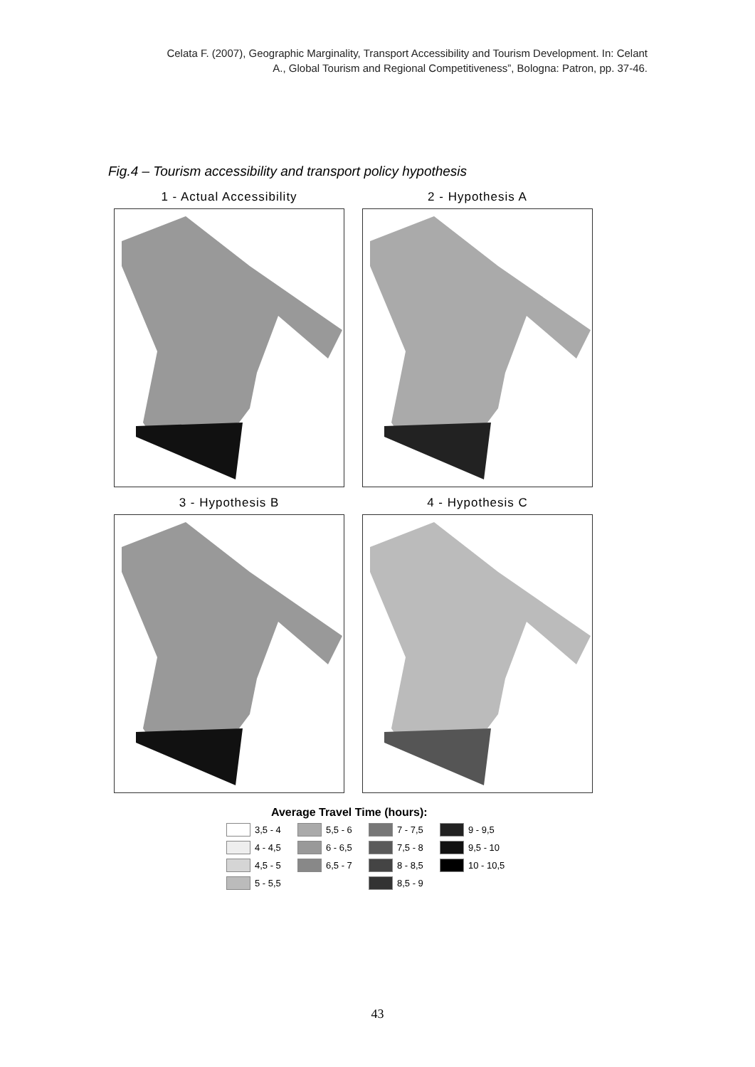Celata F. (2007), Geographic Marginality, Transport Accessibility and Tourism Development. In: Celant
A., Global Tourism and Regional Competitiveness”, Bologna: Patron, pp. 37-46.
Fig.4 – Tourism accessibility and transport policy hypothesis
1 - Actual Accessibility 2 - Hypothesis A
3 - Hypothesis B 4 - Hypothesis C
Average Travel Time (hours):
3,5 - 4 5,5 - 6 7 - 7,5 9 - 9,5 4 - 4,5 6 - 6,5 7,5 - 8 9,5 - 10 4,5 - 5 6,5 - 7 8 - 8,5 10 - 10,5 5 - 5,5 8,5 - 9
43